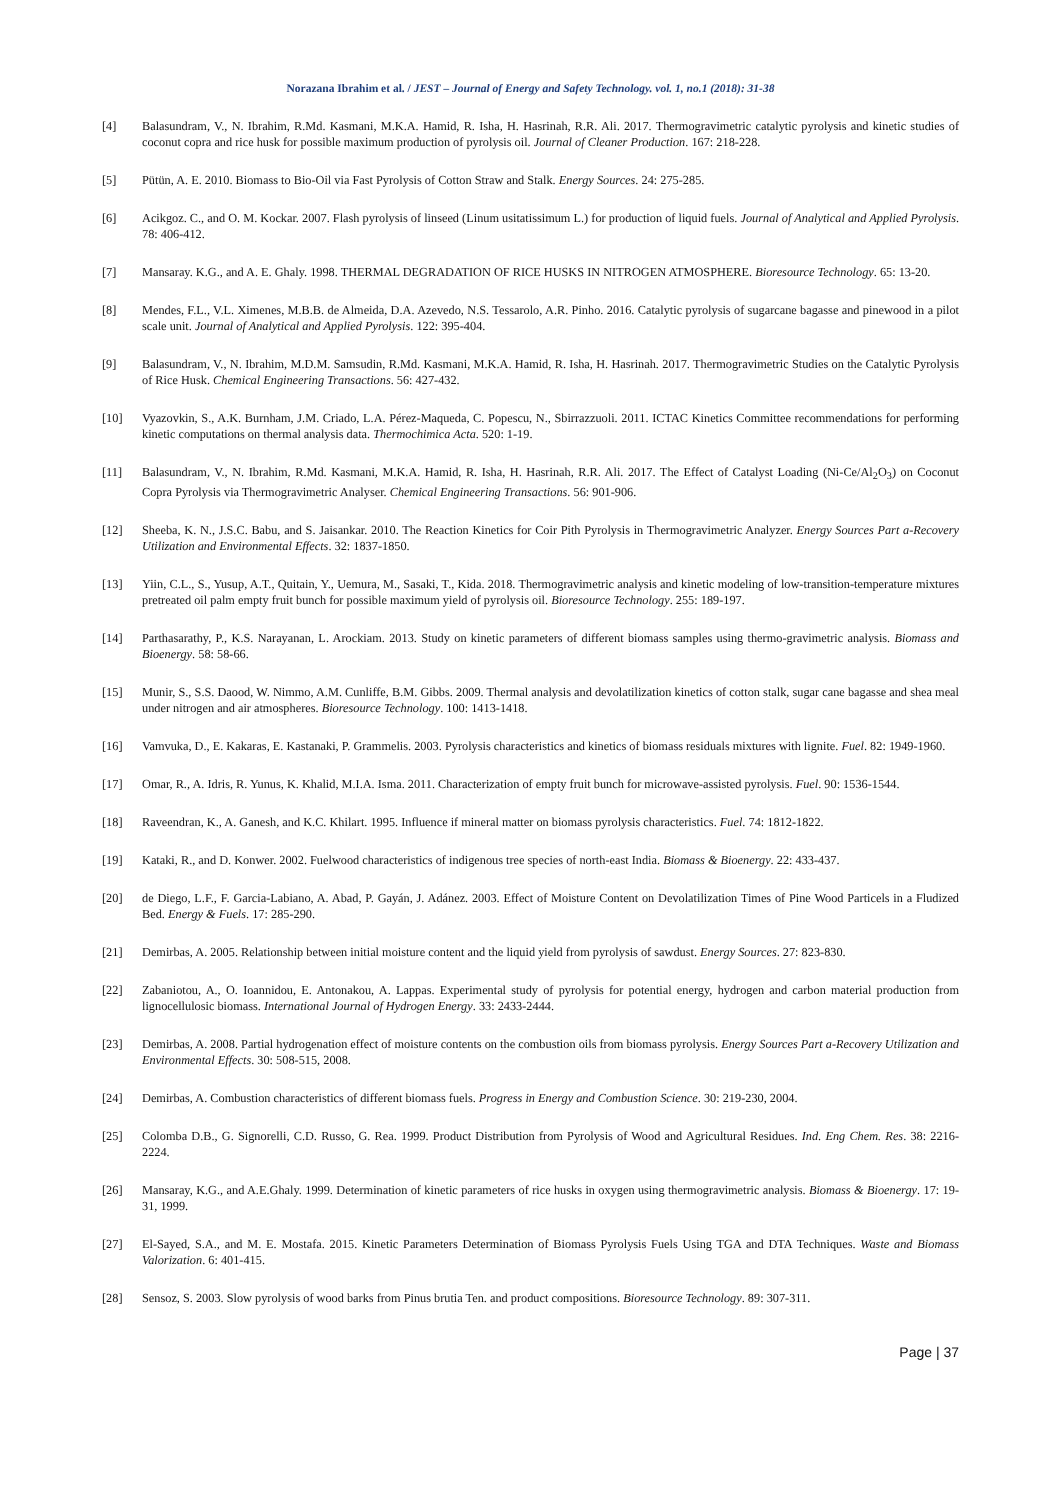Norazana Ibrahim et al. / JEST – Journal of Energy and Safety Technology. vol. 1, no.1 (2018): 31-38
[4] Balasundram, V., N. Ibrahim, R.Md. Kasmani, M.K.A. Hamid, R. Isha, H. Hasrinah, R.R. Ali. 2017. Thermogravimetric catalytic pyrolysis and kinetic studies of coconut copra and rice husk for possible maximum production of pyrolysis oil. Journal of Cleaner Production. 167: 218-228.
[5] Pütün, A. E. 2010. Biomass to Bio-Oil via Fast Pyrolysis of Cotton Straw and Stalk. Energy Sources. 24: 275-285.
[6] Acikgoz. C., and O. M. Kockar. 2007. Flash pyrolysis of linseed (Linum usitatissimum L.) for production of liquid fuels. Journal of Analytical and Applied Pyrolysis. 78: 406-412.
[7] Mansaray. K.G., and A. E. Ghaly. 1998. THERMAL DEGRADATION OF RICE HUSKS IN NITROGEN ATMOSPHERE. Bioresource Technology. 65: 13-20.
[8] Mendes, F.L., V.L. Ximenes, M.B.B. de Almeida, D.A. Azevedo, N.S. Tessarolo, A.R. Pinho. 2016. Catalytic pyrolysis of sugarcane bagasse and pinewood in a pilot scale unit. Journal of Analytical and Applied Pyrolysis. 122: 395-404.
[9] Balasundram, V., N. Ibrahim, M.D.M. Samsudin, R.Md. Kasmani, M.K.A. Hamid, R. Isha, H. Hasrinah. 2017. Thermogravimetric Studies on the Catalytic Pyrolysis of Rice Husk. Chemical Engineering Transactions. 56: 427-432.
[10] Vyazovkin, S., A.K. Burnham, J.M. Criado, L.A. Pérez-Maqueda, C. Popescu, N., Sbirrazzuoli. 2011. ICTAC Kinetics Committee recommendations for performing kinetic computations on thermal analysis data. Thermochimica Acta. 520: 1-19.
[11] Balasundram, V., N. Ibrahim, R.Md. Kasmani, M.K.A. Hamid, R. Isha, H. Hasrinah, R.R. Ali. 2017. The Effect of Catalyst Loading (Ni-Ce/Al<sub>2</sub>O<sub>3</sub>) on Coconut Copra Pyrolysis via Thermogravimetric Analyser. Chemical Engineering Transactions. 56: 901-906.
[12] Sheeba, K. N., J.S.C. Babu, and S. Jaisankar. 2010. The Reaction Kinetics for Coir Pith Pyrolysis in Thermogravimetric Analyzer. Energy Sources Part a-Recovery Utilization and Environmental Effects. 32: 1837-1850.
[13] Yiin, C.L., S., Yusup, A.T., Quitain, Y., Uemura, M., Sasaki, T., Kida. 2018. Thermogravimetric analysis and kinetic modeling of low-transition-temperature mixtures pretreated oil palm empty fruit bunch for possible maximum yield of pyrolysis oil. Bioresource Technology. 255: 189-197.
[14] Parthasarathy, P., K.S. Narayanan, L. Arockiam. 2013. Study on kinetic parameters of different biomass samples using thermo-gravimetric analysis. Biomass and Bioenergy. 58: 58-66.
[15] Munir, S., S.S. Daood, W. Nimmo, A.M. Cunliffe, B.M. Gibbs. 2009. Thermal analysis and devolatilization kinetics of cotton stalk, sugar cane bagasse and shea meal under nitrogen and air atmospheres. Bioresource Technology. 100: 1413-1418.
[16] Vamvuka, D., E. Kakaras, E. Kastanaki, P. Grammelis. 2003. Pyrolysis characteristics and kinetics of biomass residuals mixtures with lignite. Fuel. 82: 1949-1960.
[17] Omar, R., A. Idris, R. Yunus, K. Khalid, M.I.A. Isma. 2011. Characterization of empty fruit bunch for microwave-assisted pyrolysis. Fuel. 90: 1536-1544.
[18] Raveendran, K., A. Ganesh, and K.C. Khilart. 1995. Influence if mineral matter on biomass pyrolysis characteristics. Fuel. 74: 1812-1822.
[19] Kataki, R., and D. Konwer. 2002. Fuelwood characteristics of indigenous tree species of north-east India. Biomass & Bioenergy. 22: 433-437.
[20] de Diego, L.F., F. Garcia-Labiano, A. Abad, P. Gayán, J. Adánez. 2003. Effect of Moisture Content on Devolatilization Times of Pine Wood Particels in a Fludized Bed. Energy & Fuels. 17: 285-290.
[21] Demirbas, A. 2005. Relationship between initial moisture content and the liquid yield from pyrolysis of sawdust. Energy Sources. 27: 823-830.
[22] Zabaniotou, A., O. Ioannidou, E. Antonakou, A. Lappas. Experimental study of pyrolysis for potential energy, hydrogen and carbon material production from lignocellulosic biomass. International Journal of Hydrogen Energy. 33: 2433-2444.
[23] Demirbas, A. 2008. Partial hydrogenation effect of moisture contents on the combustion oils from biomass pyrolysis. Energy Sources Part a-Recovery Utilization and Environmental Effects. 30: 508-515, 2008.
[24] Demirbas, A. Combustion characteristics of different biomass fuels. Progress in Energy and Combustion Science. 30: 219-230, 2004.
[25] Colomba D.B., G. Signorelli, C.D. Russo, G. Rea. 1999. Product Distribution from Pyrolysis of Wood and Agricultural Residues. Ind. Eng Chem. Res. 38: 2216-2224.
[26] Mansaray, K.G., and A.E.Ghaly. 1999. Determination of kinetic parameters of rice husks in oxygen using thermogravimetric analysis. Biomass & Bioenergy. 17: 19-31, 1999.
[27] El-Sayed, S.A., and M. E. Mostafa. 2015. Kinetic Parameters Determination of Biomass Pyrolysis Fuels Using TGA and DTA Techniques. Waste and Biomass Valorization. 6: 401-415.
[28] Sensoz, S. 2003. Slow pyrolysis of wood barks from Pinus brutia Ten. and product compositions. Bioresource Technology. 89: 307-311.
Page | 37